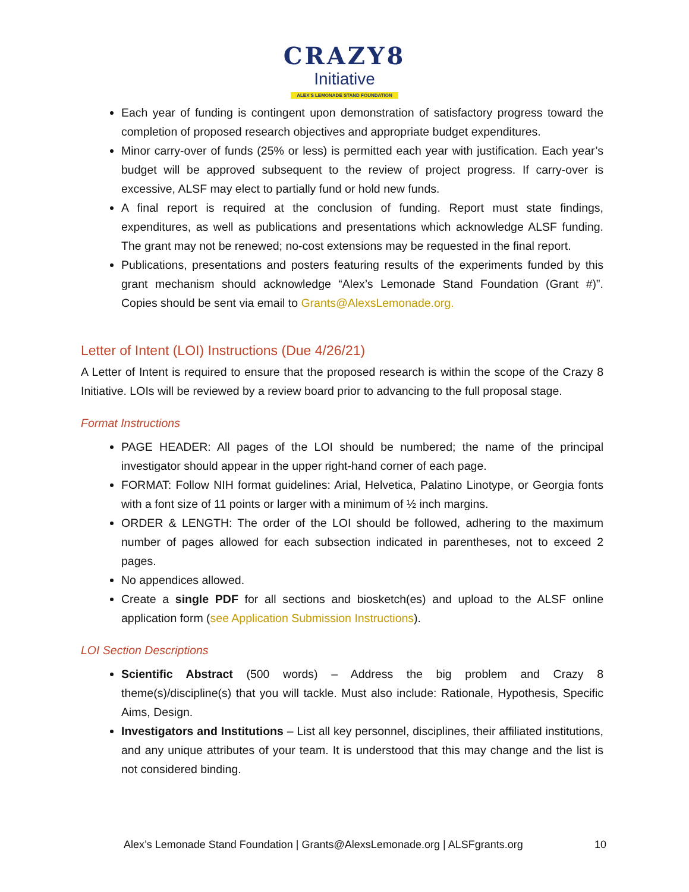CRAZY8
Initiative
ALEX'S LEMONADE STAND FOUNDATION
Each year of funding is contingent upon demonstration of satisfactory progress toward the completion of proposed research objectives and appropriate budget expenditures.
Minor carry-over of funds (25% or less) is permitted each year with justification. Each year’s budget will be approved subsequent to the review of project progress. If carry-over is excessive, ALSF may elect to partially fund or hold new funds.
A final report is required at the conclusion of funding. Report must state findings, expenditures, as well as publications and presentations which acknowledge ALSF funding. The grant may not be renewed; no-cost extensions may be requested in the final report.
Publications, presentations and posters featuring results of the experiments funded by this grant mechanism should acknowledge “Alex’s Lemonade Stand Foundation (Grant #)”. Copies should be sent via email to Grants@AlexsLemonade.org.
Letter of Intent (LOI) Instructions (Due 4/26/21)
A Letter of Intent is required to ensure that the proposed research is within the scope of the Crazy 8 Initiative. LOIs will be reviewed by a review board prior to advancing to the full proposal stage.
Format Instructions
PAGE HEADER: All pages of the LOI should be numbered; the name of the principal investigator should appear in the upper right-hand corner of each page.
FORMAT: Follow NIH format guidelines: Arial, Helvetica, Palatino Linotype, or Georgia fonts with a font size of 11 points or larger with a minimum of ½ inch margins.
ORDER & LENGTH: The order of the LOI should be followed, adhering to the maximum number of pages allowed for each subsection indicated in parentheses, not to exceed 2 pages.
No appendices allowed.
Create a single PDF for all sections and biosketch(es) and upload to the ALSF online application form (see Application Submission Instructions).
LOI Section Descriptions
Scientific Abstract (500 words) – Address the big problem and Crazy 8 theme(s)/discipline(s) that you will tackle. Must also include: Rationale, Hypothesis, Specific Aims, Design.
Investigators and Institutions – List all key personnel, disciplines, their affiliated institutions, and any unique attributes of your team. It is understood that this may change and the list is not considered binding.
Alex’s Lemonade Stand Foundation | Grants@AlexsLemonade.org | ALSFgrants.org 10